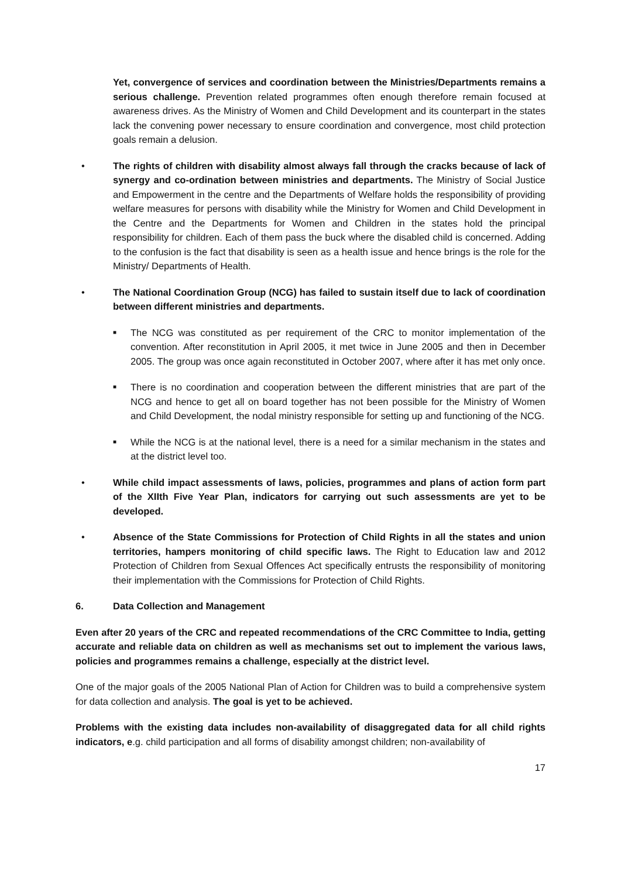Yet, convergence of services and coordination between the Ministries/Departments remains a serious challenge. Prevention related programmes often enough therefore remain focused at awareness drives. As the Ministry of Women and Child Development and its counterpart in the states lack the convening power necessary to ensure coordination and convergence, most child protection goals remain a delusion.
• The rights of children with disability almost always fall through the cracks because of lack of synergy and co-ordination between ministries and departments. The Ministry of Social Justice and Empowerment in the centre and the Departments of Welfare holds the responsibility of providing welfare measures for persons with disability while the Ministry for Women and Child Development in the Centre and the Departments for Women and Children in the states hold the principal responsibility for children. Each of them pass the buck where the disabled child is concerned. Adding to the confusion is the fact that disability is seen as a health issue and hence brings is the role for the Ministry/ Departments of Health.
• The National Coordination Group (NCG) has failed to sustain itself due to lack of coordination between different ministries and departments.
■
The NCG was constituted as per requirement of the CRC to monitor implementation of the convention. After reconstitution in April 2005, it met twice in June 2005 and then in December 2005. The group was once again reconstituted in October 2007, where after it has met only once.
■
There is no coordination and cooperation between the different ministries that are part of the NCG and hence to get all on board together has not been possible for the Ministry of Women and Child Development, the nodal ministry responsible for setting up and functioning of the NCG.
■
While the NCG is at the national level, there is a need for a similar mechanism in the states and at the district level too.
• While child impact assessments of laws, policies, programmes and plans of action form part of the XIIth Five Year Plan, indicators for carrying out such assessments are yet to be developed.
• Absence of the State Commissions for Protection of Child Rights in all the states and union territories, hampers monitoring of child specific laws. The Right to Education law and 2012 Protection of Children from Sexual Offences Act specifically entrusts the responsibility of monitoring their implementation with the Commissions for Protection of Child Rights.
6. Data Collection and Management
Even after 20 years of the CRC and repeated recommendations of the CRC Committee to India, getting accurate and reliable data on children as well as mechanisms set out to implement the various laws, policies and programmes remains a challenge, especially at the district level.
One of the major goals of the 2005 National Plan of Action for Children was to build a comprehensive system for data collection and analysis. The goal is yet to be achieved.
Problems with the existing data includes non-availability of disaggregated data for all child rights indicators, e.g. child participation and all forms of disability amongst children; non-availability of
17